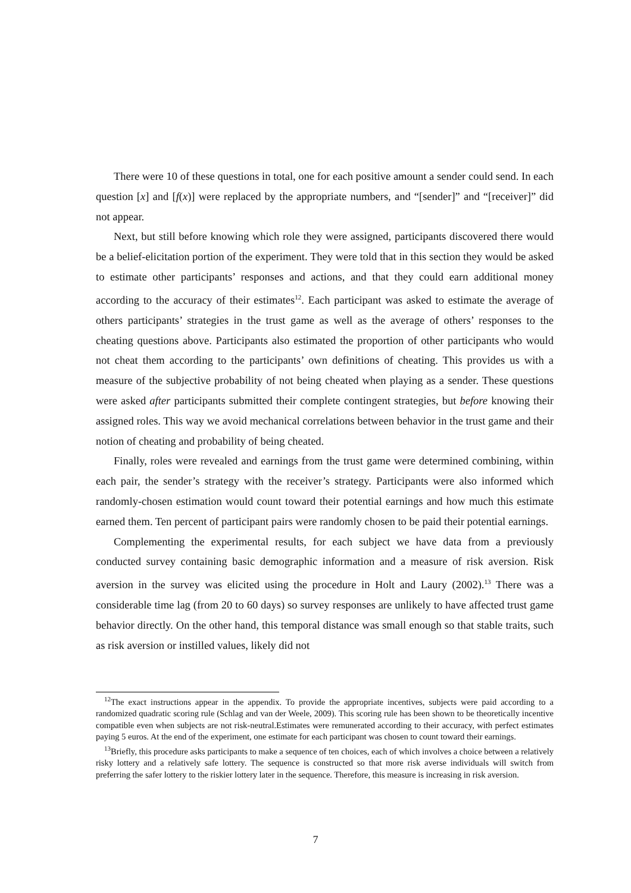There were 10 of these questions in total, one for each positive amount a sender could send. In each question [x] and [f(x)] were replaced by the appropriate numbers, and “[sender]” and “[receiver]” did not appear.
Next, but still before knowing which role they were assigned, participants discovered there would be a belief-elicitation portion of the experiment. They were told that in this section they would be asked to estimate other participants’ responses and actions, and that they could earn additional money according to the accuracy of their estimates<sup>12</sup>. Each participant was asked to estimate the average of others participants’ strategies in the trust game as well as the average of others’ responses to the cheating questions above. Participants also estimated the proportion of other participants who would not cheat them according to the participants’ own definitions of cheating. This provides us with a measure of the subjective probability of not being cheated when playing as a sender. These questions were asked after participants submitted their complete contingent strategies, but before knowing their assigned roles. This way we avoid mechanical correlations between behavior in the trust game and their notion of cheating and probability of being cheated.
Finally, roles were revealed and earnings from the trust game were determined combining, within each pair, the sender’s strategy with the receiver’s strategy. Participants were also informed which randomly-chosen estimation would count toward their potential earnings and how much this estimate earned them. Ten percent of participant pairs were randomly chosen to be paid their potential earnings.
Complementing the experimental results, for each subject we have data from a previously conducted survey containing basic demographic information and a measure of risk aversion. Risk aversion in the survey was elicited using the procedure in Holt and Laury (2002).<sup>13</sup> There was a considerable time lag (from 20 to 60 days) so survey responses are unlikely to have affected trust game behavior directly. On the other hand, this temporal distance was small enough so that stable traits, such as risk aversion or instilled values, likely did not
<sup>12</sup> The exact instructions appear in the appendix. To provide the appropriate incentives, subjects were paid according to a randomized quadratic scoring rule (Schlag and van der Weele, 2009). This scoring rule has been shown to be theoretically incentive compatible even when subjects are not risk-neutral.Estimates were remunerated according to their accuracy, with perfect estimates paying 5 euros. At the end of the experiment, one estimate for each participant was chosen to count toward their earnings.
<sup>13</sup> Briefly, this procedure asks participants to make a sequence of ten choices, each of which involves a choice between a relatively risky lottery and a relatively safe lottery. The sequence is constructed so that more risk averse individuals will switch from preferring the safer lottery to the riskier lottery later in the sequence. Therefore, this measure is increasing in risk aversion.
7